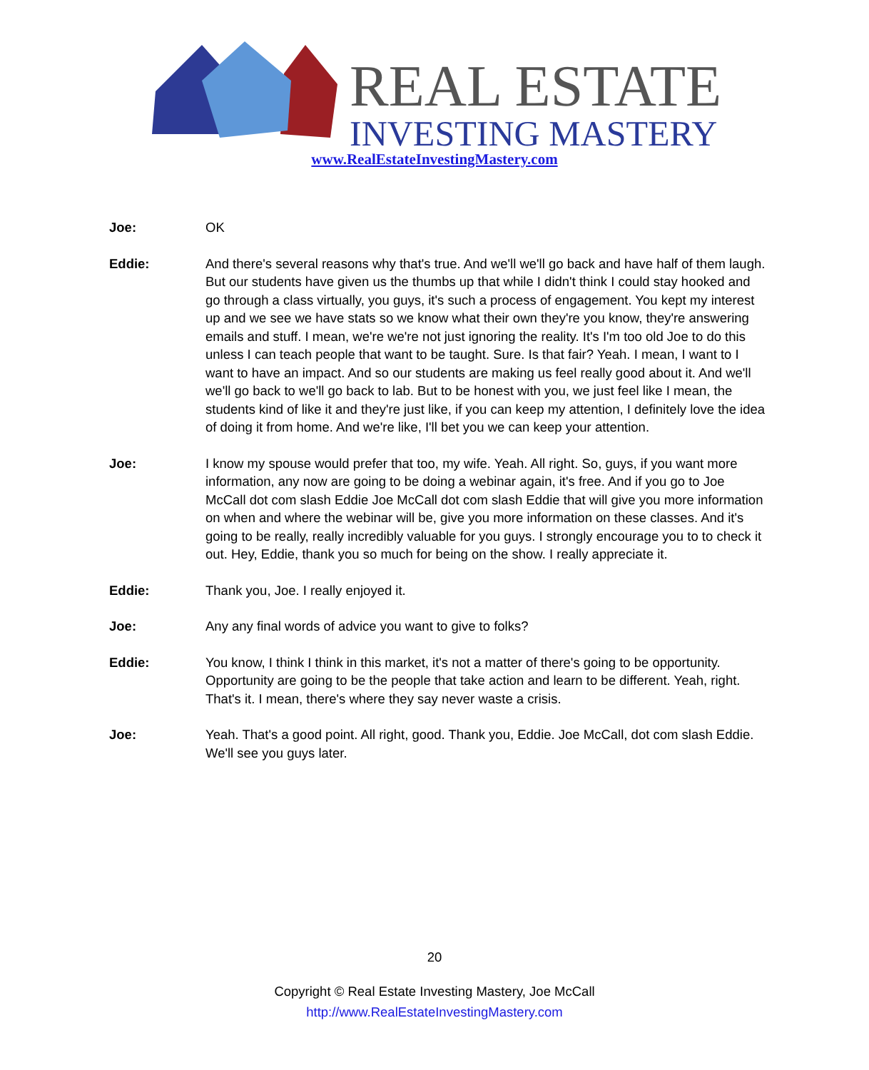REAL ESTATE
INVESTING MASTERY
www.RealEstateInvestingMastery.com
Joe: OK
Eddie: And there's several reasons why that's true. And we'll we'll go back and have half of them laugh. But our students have given us the thumbs up that while I didn't think I could stay hooked and go through a class virtually, you guys, it's such a process of engagement. You kept my interest up and we see we have stats so we know what their own they're you know, they're answering emails and stuff. I mean, we're we're not just ignoring the reality. It's I'm too old Joe to do this unless I can teach people that want to be taught. Sure. Is that fair? Yeah. I mean, I want to I want to have an impact. And so our students are making us feel really good about it. And we'll we'll go back to we'll go back to lab. But to be honest with you, we just feel like I mean, the students kind of like it and they're just like, if you can keep my attention, I definitely love the idea of doing it from home. And we're like, I'll bet you we can keep your attention.
Joe: I know my spouse would prefer that too, my wife. Yeah. All right. So, guys, if you want more information, any now are going to be doing a webinar again, it's free. And if you go to Joe McCall dot com slash Eddie Joe McCall dot com slash Eddie that will give you more information on when and where the webinar will be, give you more information on these classes. And it's going to be really, really incredibly valuable for you guys. I strongly encourage you to to check it out. Hey, Eddie, thank you so much for being on the show. I really appreciate it.
Eddie: Thank you, Joe. I really enjoyed it.
Joe: Any any final words of advice you want to give to folks?
Eddie: You know, I think I think in this market, it's not a matter of there's going to be opportunity. Opportunity are going to be the people that take action and learn to be different. Yeah, right. That's it. I mean, there's where they say never waste a crisis.
Joe: Yeah. That's a good point. All right, good. Thank you, Eddie. Joe McCall, dot com slash Eddie. We'll see you guys later.
20
Copyright © Real Estate Investing Mastery, Joe McCall
http://www.RealEstateInvestingMastery.com